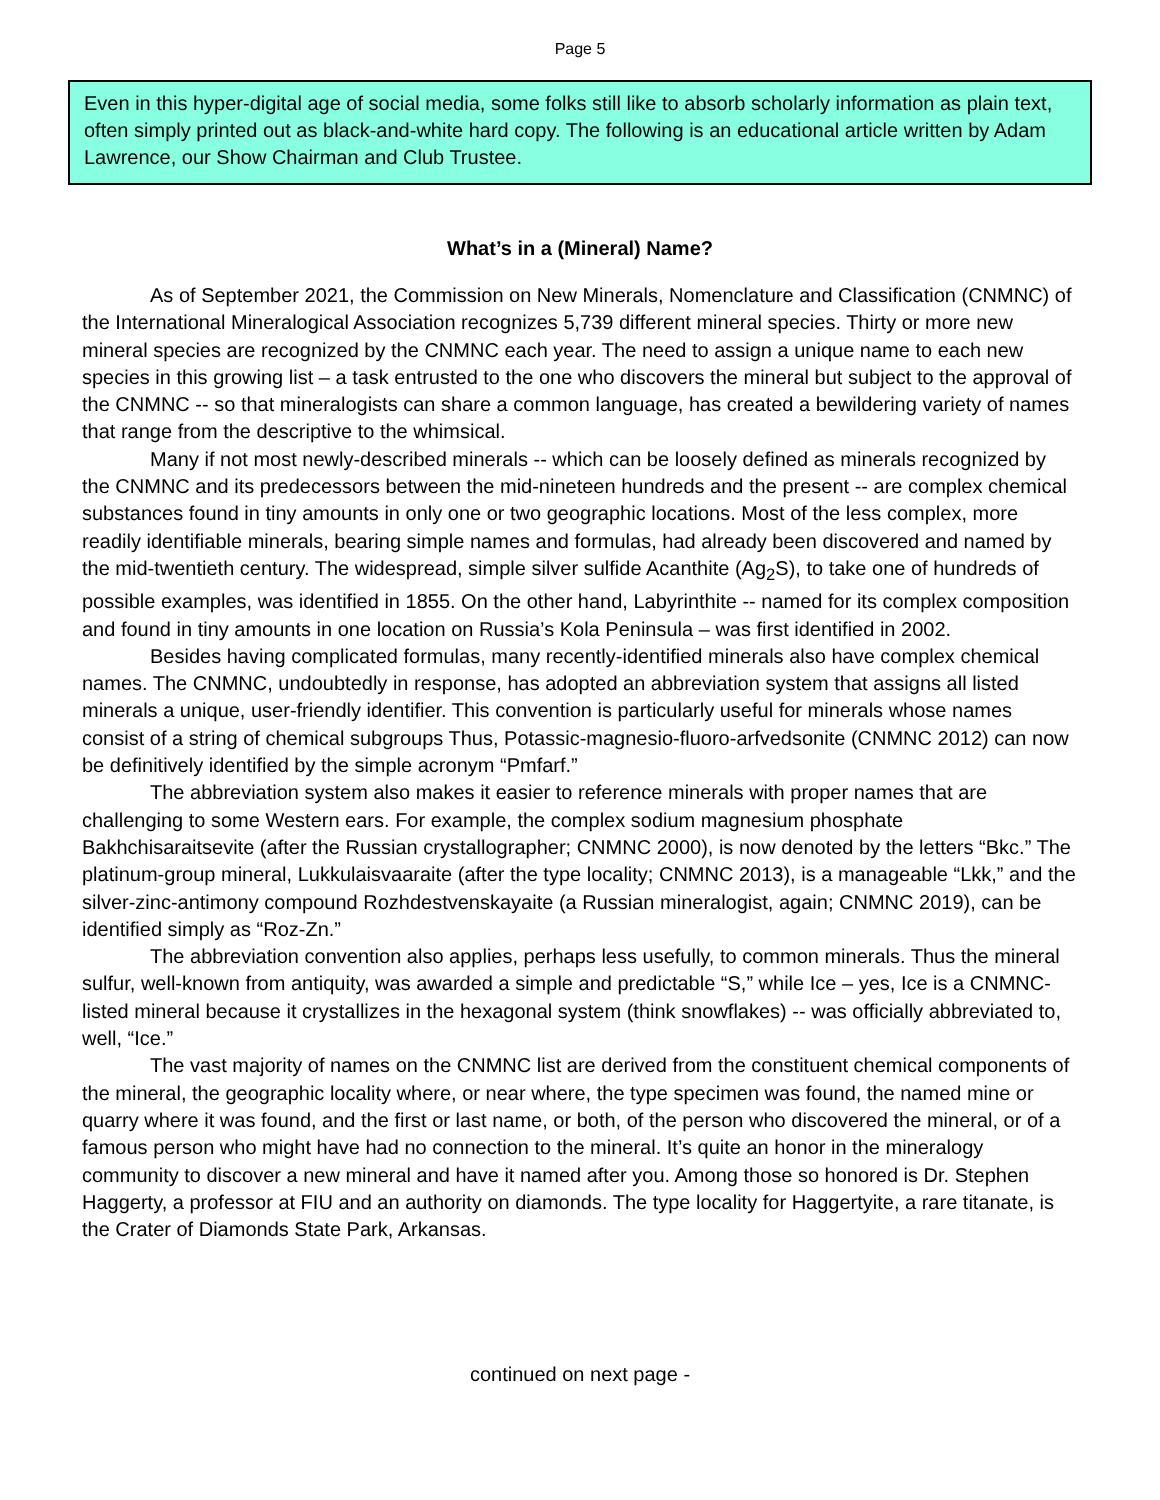Page 5
Even in this hyper-digital age of social media, some folks still like to absorb scholarly information as plain text, often simply printed out as black-and-white hard copy. The following is an educational article written by Adam Lawrence, our Show Chairman and Club Trustee.
What’s in a (Mineral) Name?
As of September 2021, the Commission on New Minerals, Nomenclature and Classification (CNMNC) of the International Mineralogical Association recognizes 5,739 different mineral species. Thirty or more new mineral species are recognized by the CNMNC each year. The need to assign a unique name to each new species in this growing list – a task entrusted to the one who discovers the mineral but subject to the approval of the CNMNC -- so that mineralogists can share a common language, has created a bewildering variety of names that range from the descriptive to the whimsical.
Many if not most newly-described minerals -- which can be loosely defined as minerals recognized by the CNMNC and its predecessors between the mid-nineteen hundreds and the present -- are complex chemical substances found in tiny amounts in only one or two geographic locations. Most of the less complex, more readily identifiable minerals, bearing simple names and formulas, had already been discovered and named by the mid-twentieth century. The widespread, simple silver sulfide Acanthite (Ag<sub>2</sub>S), to take one of hundreds of possible examples, was identified in 1855. On the other hand, Labyrinthite -- named for its complex composition and found in tiny amounts in one location on Russia’s Kola Peninsula – was first identified in 2002.
Besides having complicated formulas, many recently-identified minerals also have complex chemical names. The CNMNC, undoubtedly in response, has adopted an abbreviation system that assigns all listed minerals a unique, user-friendly identifier. This convention is particularly useful for minerals whose names consist of a string of chemical subgroups Thus, Potassic-magnesio-fluoro-arfvedsonite (CNMNC 2012) can now be definitively identified by the simple acronym “Pmfarf.”
The abbreviation system also makes it easier to reference minerals with proper names that are challenging to some Western ears. For example, the complex sodium magnesium phosphate Bakhchisaraitsevite (after the Russian crystallographer; CNMNC 2000), is now denoted by the letters “Bkc.” The platinum-group mineral, Lukkulaisvaaraite (after the type locality; CNMNC 2013), is a manageable “Lkk,” and the silver-zinc-antimony compound Rozhdestvenskayaite (a Russian mineralogist, again; CNMNC 2019), can be identified simply as “Roz-Zn.”
The abbreviation convention also applies, perhaps less usefully, to common minerals. Thus the mineral sulfur, well-known from antiquity, was awarded a simple and predictable “S,” while Ice – yes, Ice is a CNMNC-listed mineral because it crystallizes in the hexagonal system (think snowflakes) -- was officially abbreviated to, well, “Ice.”
The vast majority of names on the CNMNC list are derived from the constituent chemical components of the mineral, the geographic locality where, or near where, the type specimen was found, the named mine or quarry where it was found, and the first or last name, or both, of the person who discovered the mineral, or of a famous person who might have had no connection to the mineral. It’s quite an honor in the mineralogy community to discover a new mineral and have it named after you. Among those so honored is Dr. Stephen Haggerty, a professor at FIU and an authority on diamonds. The type locality for Haggertyite, a rare titanate, is the Crater of Diamonds State Park, Arkansas.
continued on next page -